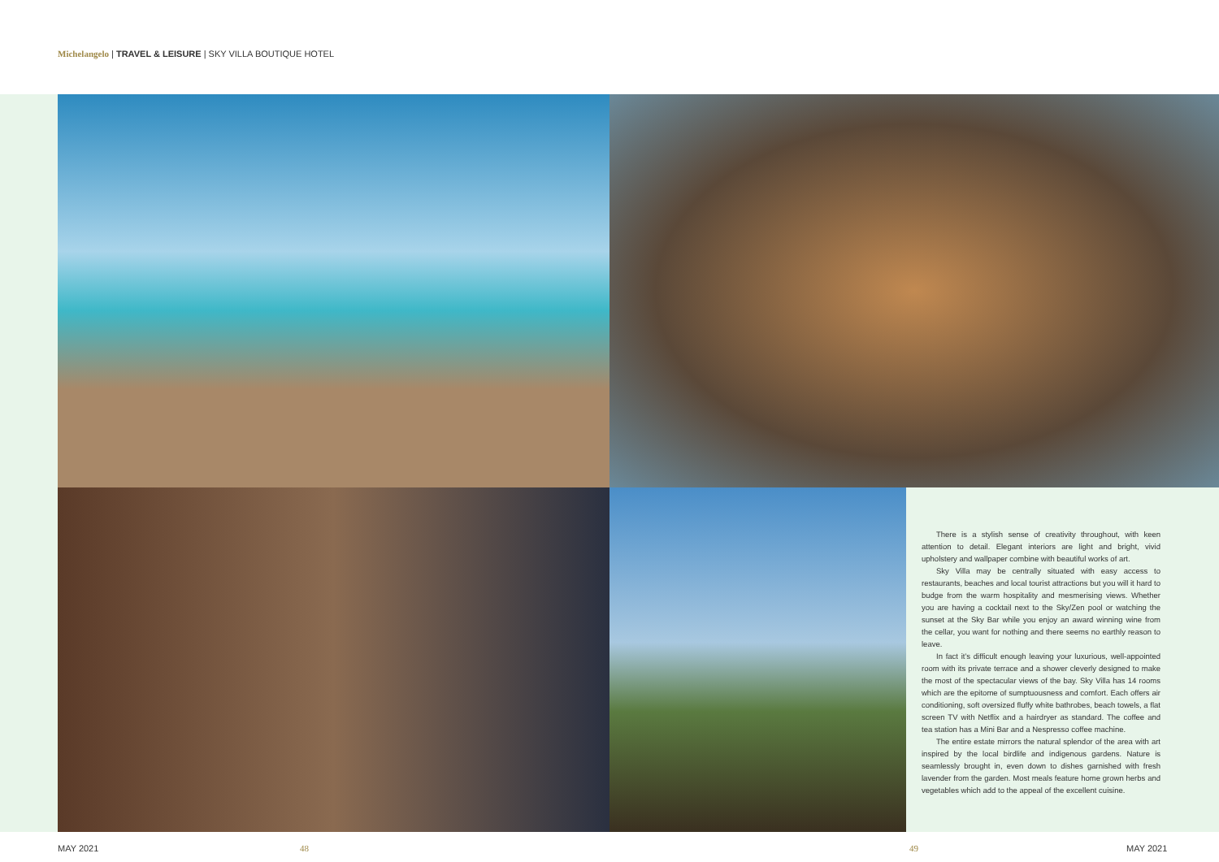Michelangelo | TRAVEL & LEISURE | SKY VILLA BOUTIQUE HOTEL
There is a stylish sense of creativity throughout, with keen attention to detail. Elegant interiors are light and bright, vivid upholstery and wallpaper combine with beautiful works of art.
Sky Villa may be centrally situated with easy access to restaurants, beaches and local tourist attractions but you will it hard to budge from the warm hospitality and mesmerising views. Whether you are having a cocktail next to the Sky/Zen pool or watching the sunset at the Sky Bar while you enjoy an award winning wine from the cellar, you want for nothing and there seems no earthly reason to leave.
In fact it’s difficult enough leaving your luxurious, well-appointed room with its private terrace and a shower cleverly designed to make the most of the spectacular views of the bay. Sky Villa has 14 rooms which are the epitome of sumptuousness and comfort. Each offers air conditioning, soft oversized fluffy white bathrobes, beach towels, a flat screen TV with Netflix and a hairdryer as standard. The coffee and tea station has a Mini Bar and a Nespresso coffee machine.
The entire estate mirrors the natural splendor of the area with art inspired by the local birdlife and indigenous gardens. Nature is seamlessly brought in, even down to dishes garnished with fresh lavender from the garden. Most meals feature home grown herbs and vegetables which add to the appeal of the excellent cuisine.
MAY 2021 48 49 MAY 2021